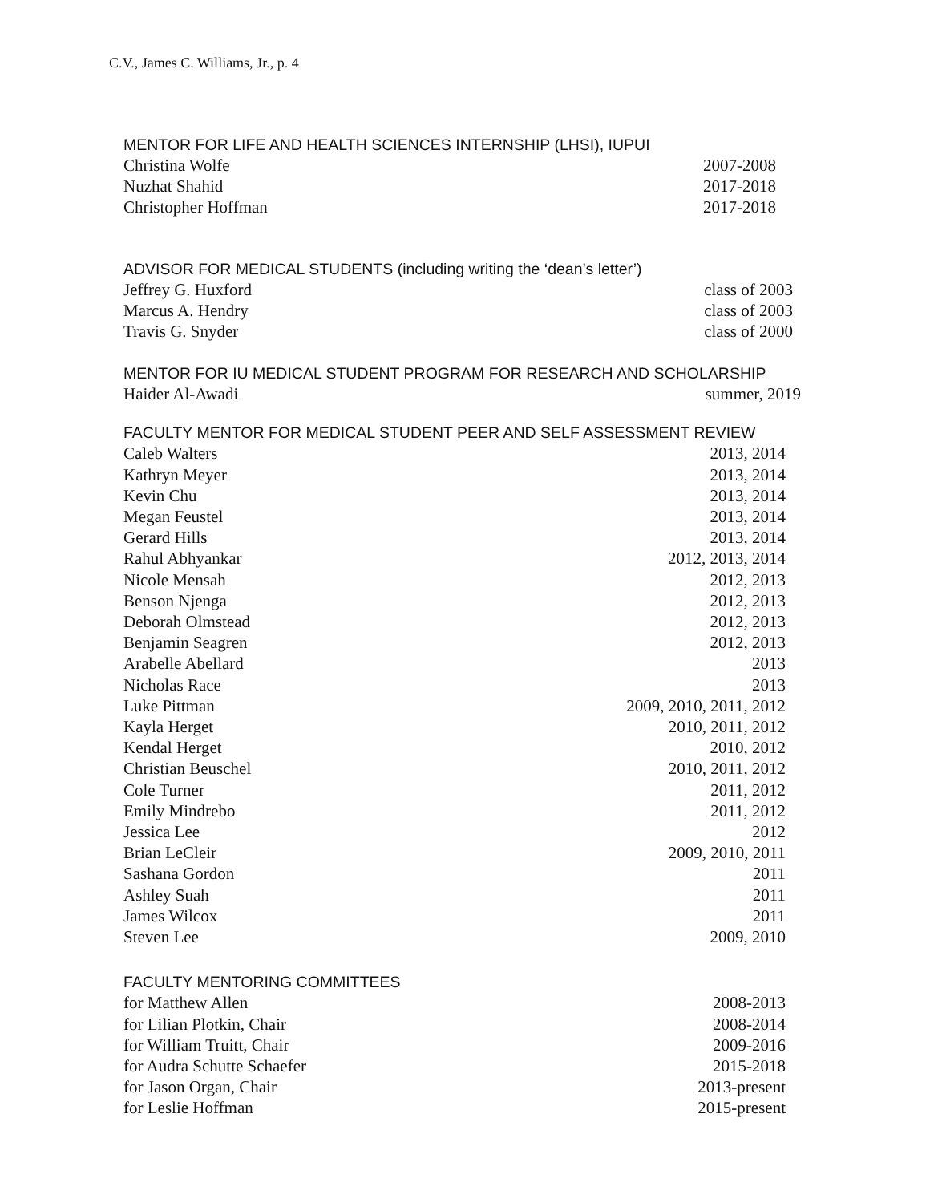C.V., James C. Williams, Jr., p. 4
MENTOR FOR LIFE AND HEALTH SCIENCES INTERNSHIP (LHSI), IUPUI
Christina Wolfe 2007-2008
Nuzhat Shahid 2017-2018
Christopher Hoffman 2017-2018
ADVISOR FOR MEDICAL STUDENTS (including writing the ‘dean’s letter’)
Jeffrey G. Huxford class of 2003
Marcus A. Hendry class of 2003
Travis G. Snyder class of 2000
MENTOR FOR IU MEDICAL STUDENT PROGRAM FOR RESEARCH AND SCHOLARSHIP
Haider Al-Awadi summer, 2019
FACULTY MENTOR FOR MEDICAL STUDENT PEER AND SELF ASSESSMENT REVIEW
Caleb Walters 2013, 2014
Kathryn Meyer 2013, 2014
Kevin Chu 2013, 2014
Megan Feustel 2013, 2014
Gerard Hills 2013, 2014
Rahul Abhyankar 2012, 2013, 2014
Nicole Mensah 2012, 2013
Benson Njenga 2012, 2013
Deborah Olmstead 2012, 2013
Benjamin Seagren 2012, 2013
Arabelle Abellard 2013
Nicholas Race 2013
Luke Pittman 2009, 2010, 2011, 2012
Kayla Herget 2010, 2011, 2012
Kendal Herget 2010, 2012
Christian Beuschel 2010, 2011, 2012
Cole Turner 2011, 2012
Emily Mindrebo 2011, 2012
Jessica Lee 2012
Brian LeCleir 2009, 2010, 2011
Sashana Gordon 2011
Ashley Suah 2011
James Wilcox 2011
Steven Lee 2009, 2010
FACULTY MENTORING COMMITTEES
for Matthew Allen 2008-2013
for Lilian Plotkin, Chair 2008-2014
for William Truitt, Chair 2009-2016
for Audra Schutte Schaefer 2015-2018
for Jason Organ, Chair 2013-present
for Leslie Hoffman 2015-present